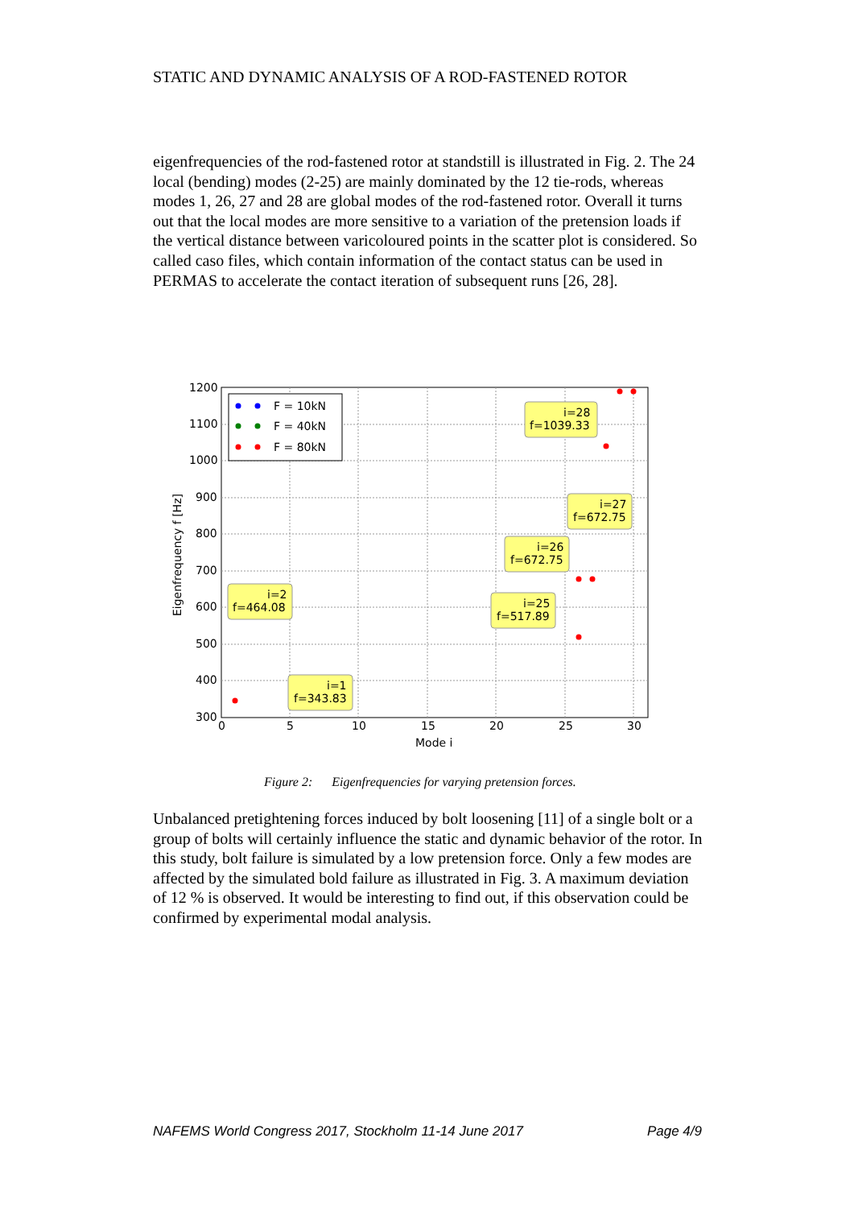STATIC AND DYNAMIC ANALYSIS OF A ROD-FASTENED ROTOR
eigenfrequencies of the rod-fastened rotor at standstill is illustrated in Fig. 2. The 24 local (bending) modes (2-25) are mainly dominated by the 12 tie-rods, whereas modes 1, 26, 27 and 28 are global modes of the rod-fastened rotor. Overall it turns out that the local modes are more sensitive to a variation of the pretension loads if the vertical distance between varicoloured points in the scatter plot is considered. So called caso files, which contain information of the contact status can be used in PERMAS to accelerate the contact iteration of subsequent runs [26, 28].
1200
1100
1000
900
800
700
600
500
400
300
0
5
10
15
20
25
30
Mode i
Eigenfrequency f [Hz]
F = 10kN
F = 40kN
F = 80kN
i=28
f=1039.33
i=27
f=672.75
i=26
f=672.75
i=25
f=517.89
i=2
f=464.08
i=1
f=343.83
Figure 2: Eigenfrequencies for varying pretension forces.
Unbalanced pretightening forces induced by bolt loosening [11] of a single bolt or a group of bolts will certainly influence the static and dynamic behavior of the rotor. In this study, bolt failure is simulated by a low pretension force. Only a few modes are affected by the simulated bold failure as illustrated in Fig. 3. A maximum deviation of 12 % is observed. It would be interesting to find out, if this observation could be confirmed by experimental modal analysis.
NAFEMS World Congress 2017, Stockholm 11-14 June 2017 Page 4/9